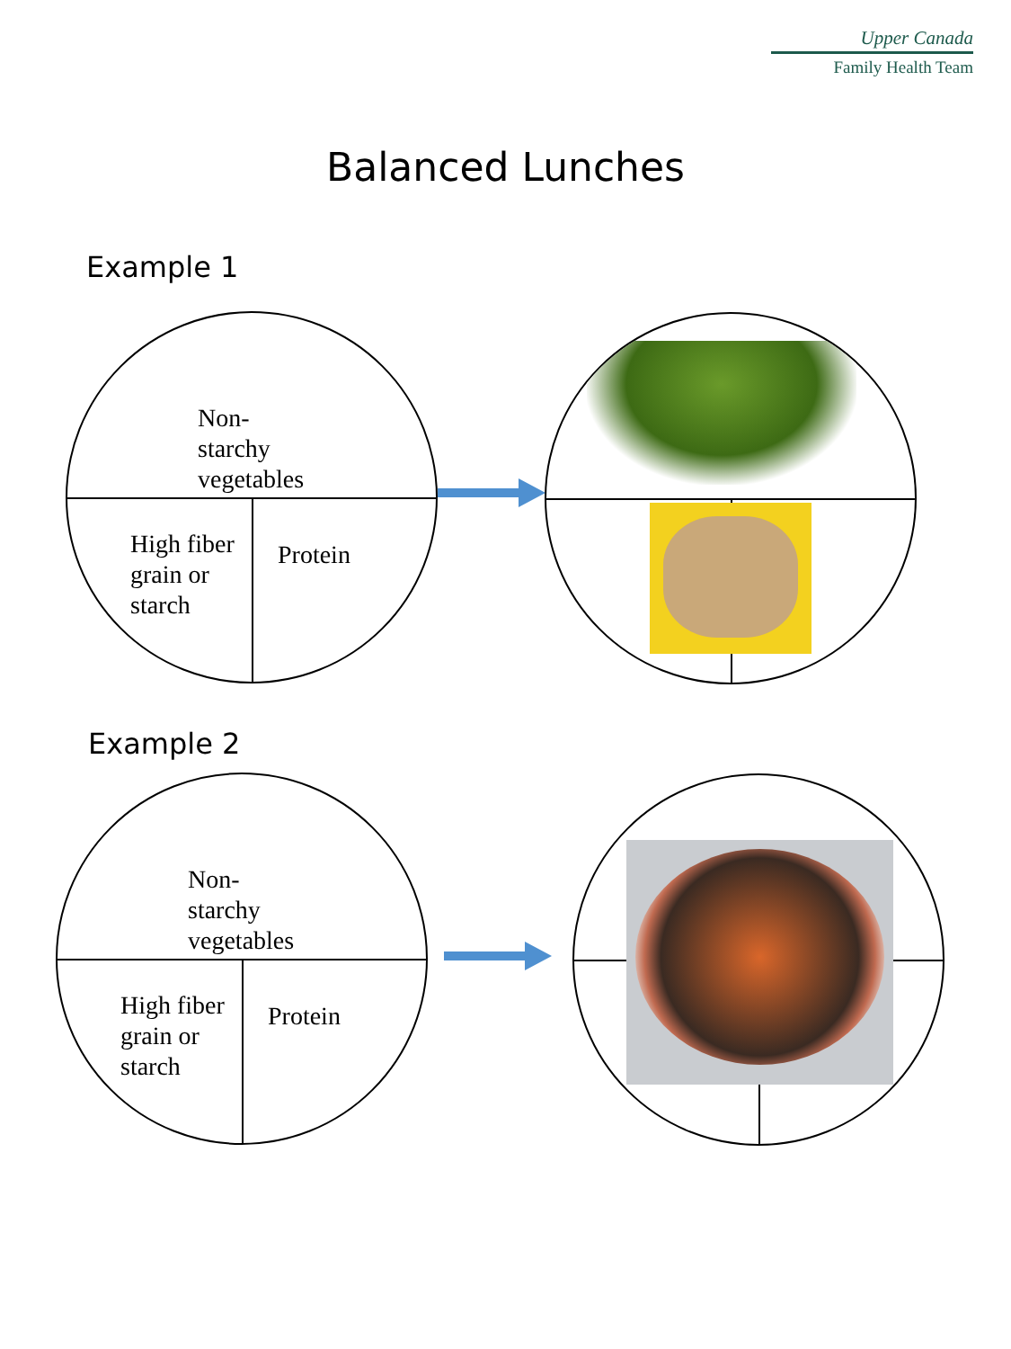Upper Canada
Family Health Team
Balanced Lunches
Example 1
Non-
starchy
vegetables
High fiber
grain or
starch
Protein
Example 2
Non-
starchy
vegetables
High fiber
grain or
starch
Protein